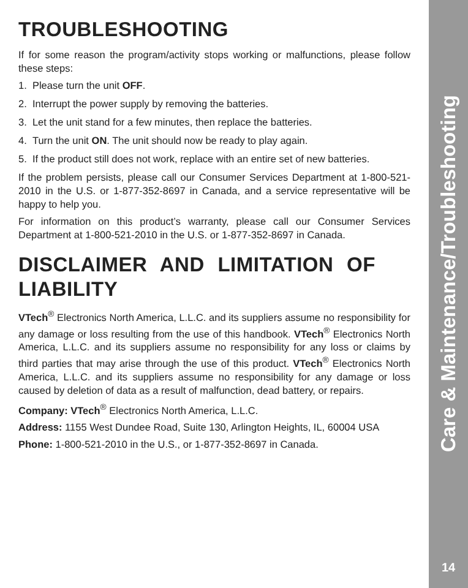TROUBLESHOOTING
If for some reason the program/activity stops working or malfunctions, please follow these steps:
1. Please turn the unit OFF.
2. Interrupt the power supply by removing the batteries.
3. Let the unit stand for a few minutes, then replace the batteries.
4. Turn the unit ON. The unit should now be ready to play again.
5. If the product still does not work, replace with an entire set of new batteries.
If the problem persists, please call our Consumer Services Department at 1-800-521-2010 in the U.S. or 1-877-352-8697 in Canada, and a service representative will be happy to help you.
For information on this product’s warranty, please call our Consumer Services Department at 1-800-521-2010 in the U.S. or 1-877-352-8697 in Canada.
DISCLAIMER AND LIMITATION OF LIABILITY
VTech<sup>®</sup> Electronics North America, L.L.C. and its suppliers assume no responsibility for any damage or loss resulting from the use of this handbook. VTech<sup>®</sup> Electronics North America, L.L.C. and its suppliers assume no responsibility for any loss or claims by third parties that may arise through the use of this product. VTech<sup>®</sup> Electronics North America, L.L.C. and its suppliers assume no responsibility for any damage or loss caused by deletion of data as a result of malfunction, dead battery, or repairs.
Company: VTech<sup>®</sup> Electronics North America, L.L.C.
Address: 1155 West Dundee Road, Suite 130, Arlington Heights, IL, 60004 USA
Phone: 1-800-521-2010 in the U.S., or 1-877-352-8697 in Canada.
Care & Maintenance/Troubleshooting
14